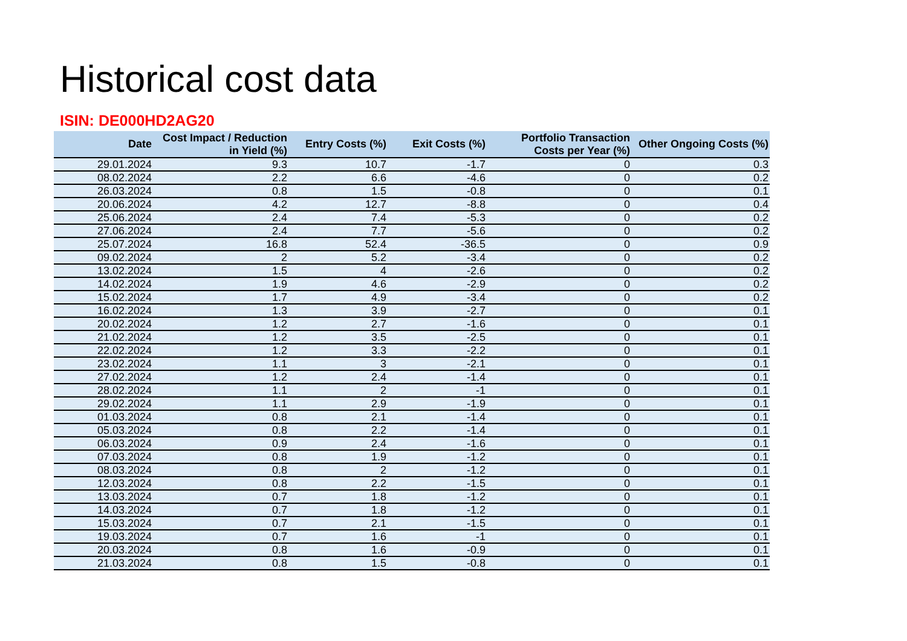Historical cost data
ISIN: DE000HD2AG20
| Date | Cost Impact / Reduction in Yield (%) | Entry Costs (%) | Exit Costs (%) | Portfolio Transaction Costs per Year (%) | Other Ongoing Costs (%) |
| --- | --- | --- | --- | --- | --- |
| 29.01.2024 | 9.3 | 10.7 | -1.7 | 0 | 0.3 |
| 08.02.2024 | 2.2 | 6.6 | -4.6 | 0 | 0.2 |
| 26.03.2024 | 0.8 | 1.5 | -0.8 | 0 | 0.1 |
| 20.06.2024 | 4.2 | 12.7 | -8.8 | 0 | 0.4 |
| 25.06.2024 | 2.4 | 7.4 | -5.3 | 0 | 0.2 |
| 27.06.2024 | 2.4 | 7.7 | -5.6 | 0 | 0.2 |
| 25.07.2024 | 16.8 | 52.4 | -36.5 | 0 | 0.9 |
| 09.02.2024 | 2 | 5.2 | -3.4 | 0 | 0.2 |
| 13.02.2024 | 1.5 | 4 | -2.6 | 0 | 0.2 |
| 14.02.2024 | 1.9 | 4.6 | -2.9 | 0 | 0.2 |
| 15.02.2024 | 1.7 | 4.9 | -3.4 | 0 | 0.2 |
| 16.02.2024 | 1.3 | 3.9 | -2.7 | 0 | 0.1 |
| 20.02.2024 | 1.2 | 2.7 | -1.6 | 0 | 0.1 |
| 21.02.2024 | 1.2 | 3.5 | -2.5 | 0 | 0.1 |
| 22.02.2024 | 1.2 | 3.3 | -2.2 | 0 | 0.1 |
| 23.02.2024 | 1.1 | 3 | -2.1 | 0 | 0.1 |
| 27.02.2024 | 1.2 | 2.4 | -1.4 | 0 | 0.1 |
| 28.02.2024 | 1.1 | 2 | -1 | 0 | 0.1 |
| 29.02.2024 | 1.1 | 2.9 | -1.9 | 0 | 0.1 |
| 01.03.2024 | 0.8 | 2.1 | -1.4 | 0 | 0.1 |
| 05.03.2024 | 0.8 | 2.2 | -1.4 | 0 | 0.1 |
| 06.03.2024 | 0.9 | 2.4 | -1.6 | 0 | 0.1 |
| 07.03.2024 | 0.8 | 1.9 | -1.2 | 0 | 0.1 |
| 08.03.2024 | 0.8 | 2 | -1.2 | 0 | 0.1 |
| 12.03.2024 | 0.8 | 2.2 | -1.5 | 0 | 0.1 |
| 13.03.2024 | 0.7 | 1.8 | -1.2 | 0 | 0.1 |
| 14.03.2024 | 0.7 | 1.8 | -1.2 | 0 | 0.1 |
| 15.03.2024 | 0.7 | 2.1 | -1.5 | 0 | 0.1 |
| 19.03.2024 | 0.7 | 1.6 | -1 | 0 | 0.1 |
| 20.03.2024 | 0.8 | 1.6 | -0.9 | 0 | 0.1 |
| 21.03.2024 | 0.8 | 1.5 | -0.8 | 0 | 0.1 |